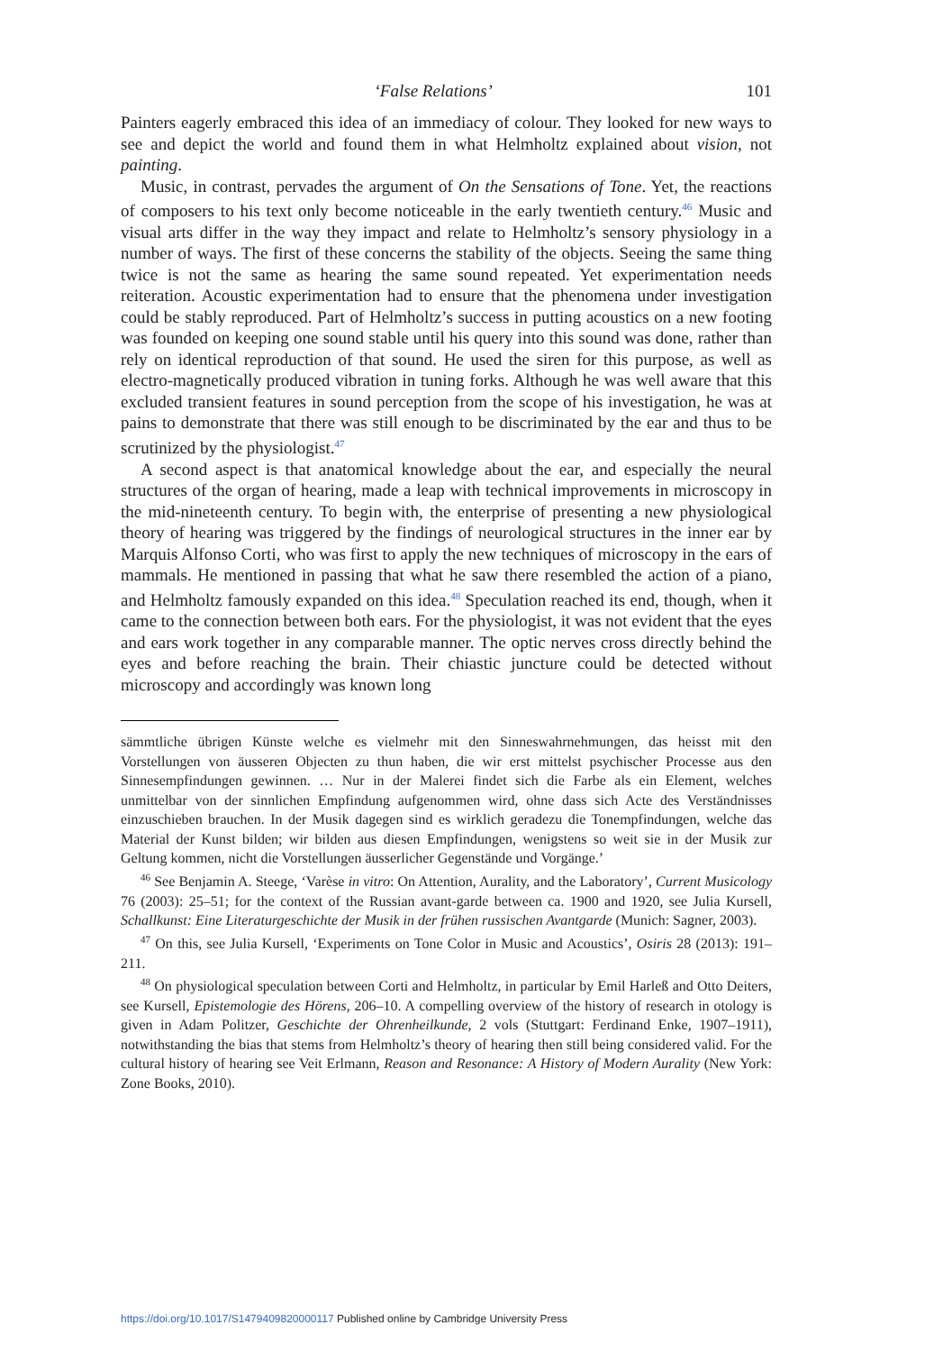‘False Relations’ 101
Painters eagerly embraced this idea of an immediacy of colour. They looked for new ways to see and depict the world and found them in what Helmholtz explained about vision, not painting.
Music, in contrast, pervades the argument of On the Sensations of Tone. Yet, the reactions of composers to his text only become noticeable in the early twentieth century.<sup>46</sup> Music and visual arts differ in the way they impact and relate to Helmholtz’s sensory physiology in a number of ways. The first of these concerns the stability of the objects. Seeing the same thing twice is not the same as hearing the same sound repeated. Yet experimentation needs reiteration. Acoustic experimentation had to ensure that the phenomena under investigation could be stably reproduced. Part of Helmholtz’s success in putting acoustics on a new footing was founded on keeping one sound stable until his query into this sound was done, rather than rely on identical reproduction of that sound. He used the siren for this purpose, as well as electro-magnetically produced vibration in tuning forks. Although he was well aware that this excluded transient features in sound perception from the scope of his investigation, he was at pains to demonstrate that there was still enough to be discriminated by the ear and thus to be scrutinized by the physiologist.<sup>47</sup>
A second aspect is that anatomical knowledge about the ear, and especially the neural structures of the organ of hearing, made a leap with technical improvements in microscopy in the mid-nineteenth century. To begin with, the enterprise of presenting a new physiological theory of hearing was triggered by the findings of neurological structures in the inner ear by Marquis Alfonso Corti, who was first to apply the new techniques of microscopy in the ears of mammals. He mentioned in passing that what he saw there resembled the action of a piano, and Helmholtz famously expanded on this idea.<sup>48</sup> Speculation reached its end, though, when it came to the connection between both ears. For the physiologist, it was not evident that the eyes and ears work together in any comparable manner. The optic nerves cross directly behind the eyes and before reaching the brain. Their chiastic juncture could be detected without microscopy and accordingly was known long
sämmtliche übrigen Künste welche es vielmehr mit den Sinneswahrnehmungen, das heisst mit den Vorstellungen von äusseren Objecten zu thun haben, die wir erst mittelst psychischer Processe aus den Sinnesempfindungen gewinnen. … Nur in der Malerei findet sich die Farbe als ein Element, welches unmittelbar von der sinnlichen Empfindung aufgenommen wird, ohne dass sich Acte des Verständnisses einzuschieben brauchen. In der Musik dagegen sind es wirklich geradezu die Tonempfindungen, welche das Material der Kunst bilden; wir bilden aus diesen Empfindungen, wenigstens so weit sie in der Musik zur Geltung kommen, nicht die Vorstellungen äusserlicher Gegenstände und Vorgänge.’
<sup>46</sup> See Benjamin A. Steege, ‘Varèse in vitro: On Attention, Aurality, and the Laboratory’, Current Musicology 76 (2003): 25–51; for the context of the Russian avant-garde between ca. 1900 and 1920, see Julia Kursell, Schallkunst: Eine Literaturgeschichte der Musik in der frühen russischen Avantgarde (Munich: Sagner, 2003).
<sup>47</sup> On this, see Julia Kursell, ‘Experiments on Tone Color in Music and Acoustics’, Osiris 28 (2013): 191–211.
<sup>48</sup> On physiological speculation between Corti and Helmholtz, in particular by Emil Harleß and Otto Deiters, see Kursell, Epistemologie des Hörens, 206–10. A compelling overview of the history of research in otology is given in Adam Politzer, Geschichte der Ohrenheilkunde, 2 vols (Stuttgart: Ferdinand Enke, 1907–1911), notwithstanding the bias that stems from Helmholtz’s theory of hearing then still being considered valid. For the cultural history of hearing see Veit Erlmann, Reason and Resonance: A History of Modern Aurality (New York: Zone Books, 2010).
https://doi.org/10.1017/S1479409820000117 Published online by Cambridge University Press